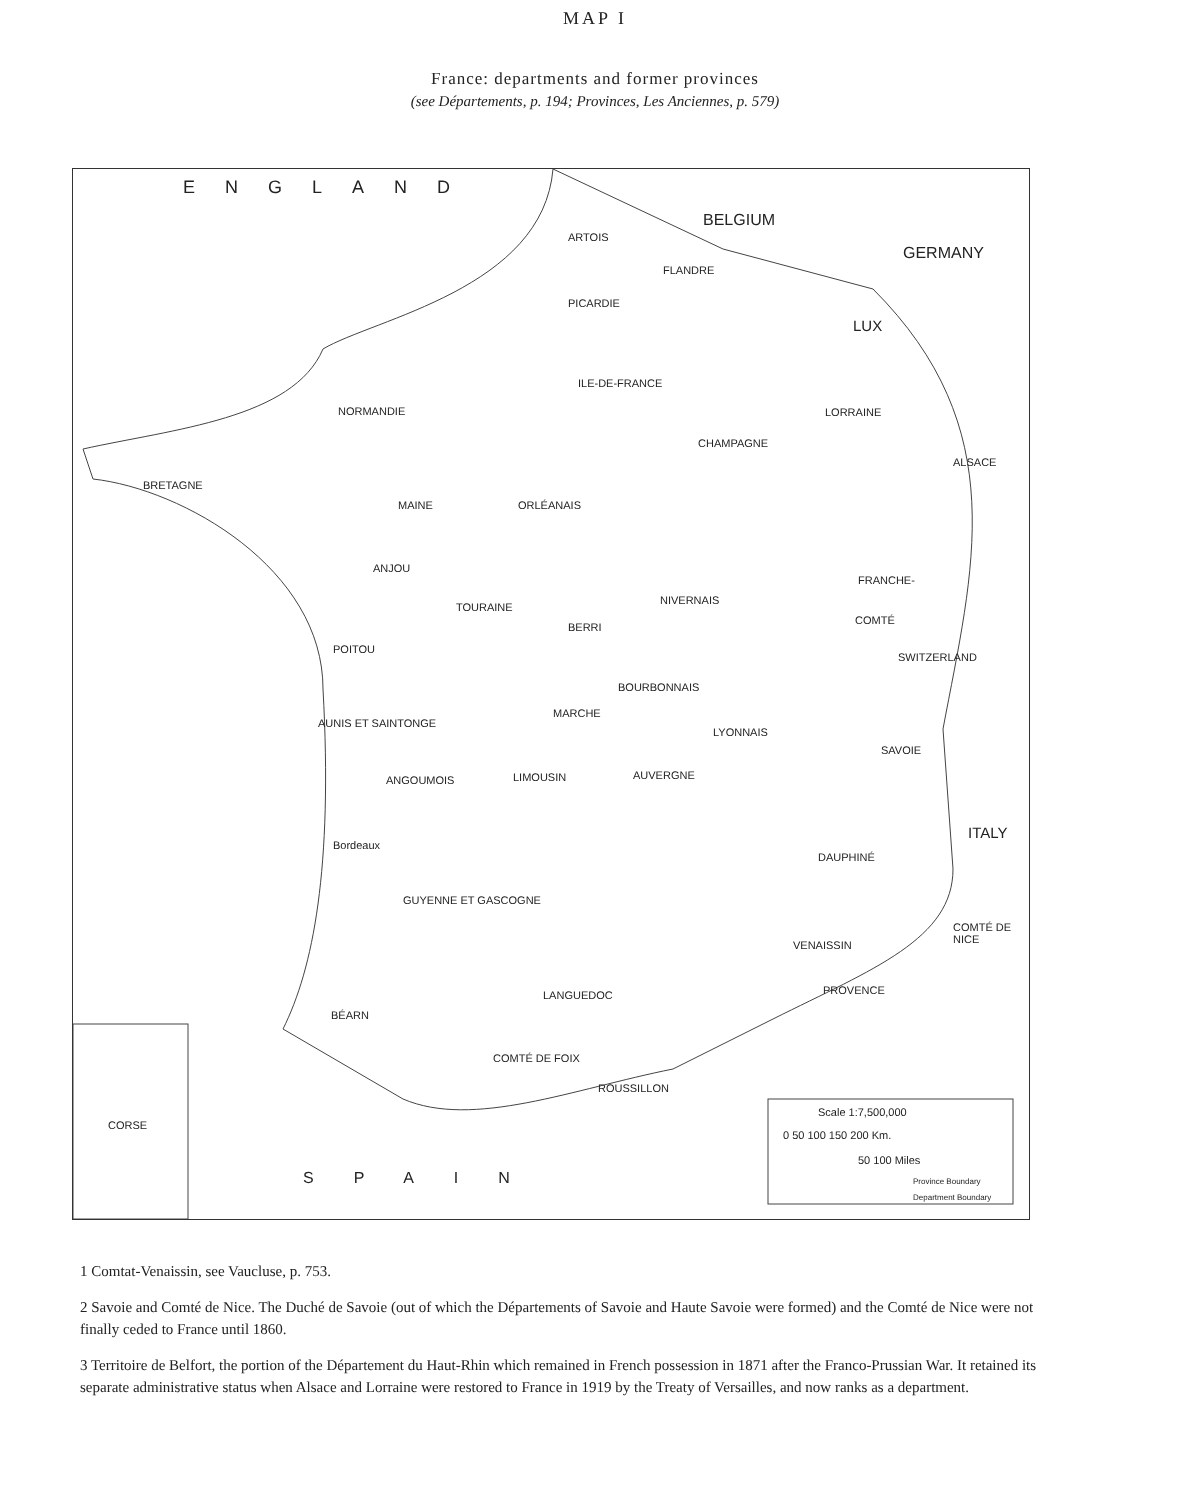MAP I
France: departments and former provinces
(see Départements, p. 194; Provinces, Les Anciennes, p. 579)
ENGLAND
BELGIUM
GERMANY
LUX
ARTOIS
FLANDRE
PICARDIE
ILE-DE-FRANCE
NORMANDIE
BRETAGNE
MAINE ORLÉANAIS
CHAMPAGNE
LORRAINE
ALSACE
ANJOU
TOURAINE
NIVERNAIS
FRANCHE-
COMTÉ
SWITZERLAND
POITOU
BERRI
BOURBONNAIS
MARCHE
LYONNAIS
AUNIS ET SAINTONGE
SAVOIE
ANGOUMOIS LIMOUSIN AUVERGNE
ITALY
DAUPHINÉ
Bordeaux
GUYENNE ET GASCOGNE
COMTÉ DE NICE
VENAISSIN
PROVENCE LANGUEDOC
BÉARN
COMTÉ DE FOIX
ROUSSILLON
CORSE
SPAIN
Scale 1:7,500,000
0 50 100 150 200 Km.
50 100 Miles
Province Boundary
Department Boundary
1 Comtat-Venaissin, see Vaucluse, p. 753.
2 Savoie and Comté de Nice. The Duché de Savoie (out of which the Départements of Savoie and Haute Savoie were formed) and the Comté de Nice were not finally ceded to France until 1860.
3 Territoire de Belfort, the portion of the Département du Haut-Rhin which remained in French possession in 1871 after the Franco-Prussian War. It retained its separate administrative status when Alsace and Lorraine were restored to France in 1919 by the Treaty of Versailles, and now ranks as a department.